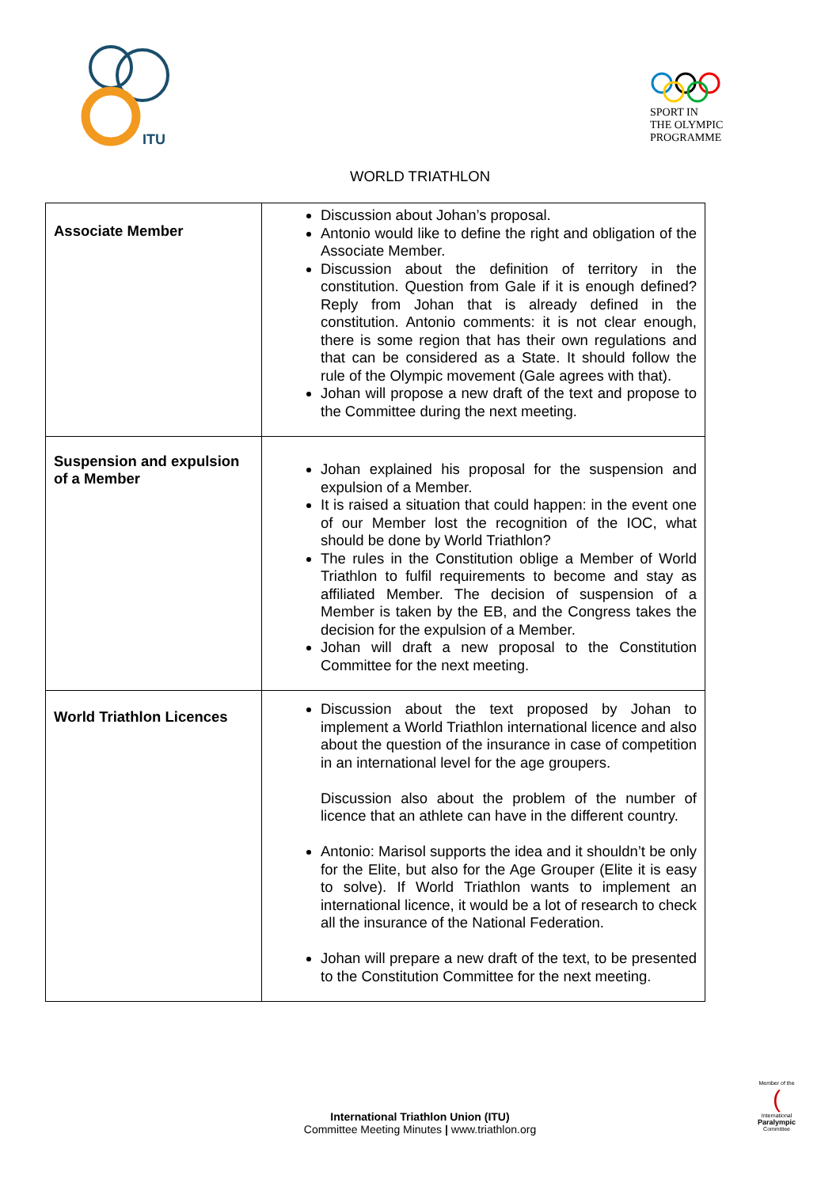ITU
SPORT IN
THE OLYMPIC
PROGRAMME
WORLD TRIATHLON
| Associate Member | Discussion about Johan’s proposal. Antonio would like to define the right and obligation of the Associate Member. Discussion about the definition of territory in the constitution. Question from Gale if it is enough defined? Reply from Johan that is already defined in the constitution. Antonio comments: it is not clear enough, there is some region that has their own regulations and that can be considered as a State. It should follow the rule of the Olympic movement (Gale agrees with that). Johan will propose a new draft of the text and propose to the Committee during the next meeting. |
| Suspension and expulsion of a Member | Johan explained his proposal for the suspension and expulsion of a Member. It is raised a situation that could happen: in the event one of our Member lost the recognition of the IOC, what should be done by World Triathlon? The rules in the Constitution oblige a Member of World Triathlon to fulfil requirements to become and stay as affiliated Member. The decision of suspension of a Member is taken by the EB, and the Congress takes the decision for the expulsion of a Member. Johan will draft a new proposal to the Constitution Committee for the next meeting. |
| World Triathlon Licences | Discussion about the text proposed by Johan to implement a World Triathlon international licence and also about the question of the insurance in case of competition in an international level for the age groupers. Discussion also about the problem of the number of licence that an athlete can have in the different country. Antonio: Marisol supports the idea and it shouldn’t be only for the Elite, but also for the Age Grouper (Elite it is easy to solve). If World Triathlon wants to implement an international licence, it would be a lot of research to check all the insurance of the National Federation. Johan will prepare a new draft of the text, to be presented to the Constitution Committee for the next meeting. |
International Triathlon Union (ITU)
Committee Meeting Minutes | www.triathlon.org
Member of the
(
International
Paralympic
Committee